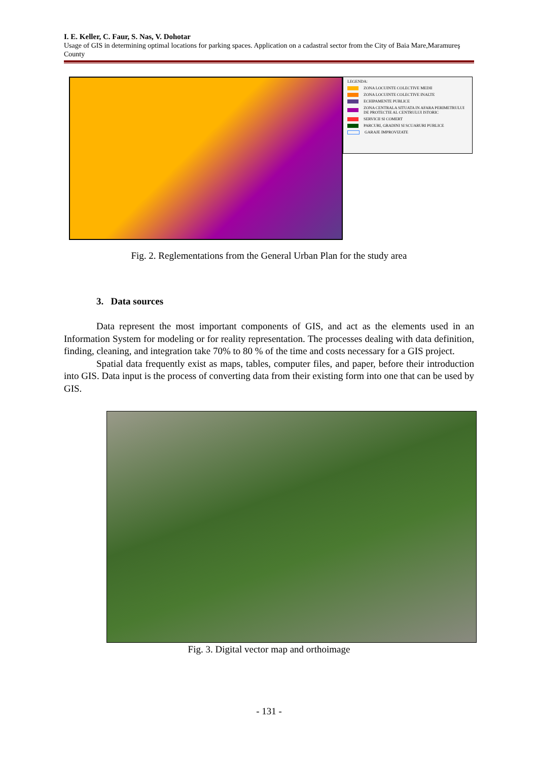I. E. Keller, C. Faur, S. Nas, V. Dohotar
Usage of GIS in determining optimal locations for parking spaces. Application on a cadastral sector from the City of Baia Mare,Maramureş County
LEGENDA:
ZONA LOCUINTE COLECTIVE MEDII
ZONA LOCUINTE COLECTIVE INALTE
ECHIPAMENTE PUBLICE
ZONA CENTRALA SITUATA IN AFARA PERIMETRULUI DE PROTECTIE AL CENTRULUI ISTORIC
SERVICII SI COMERT
PARCURI, GRADINI SI SCUARURI PUBLICE
GARAJE IMPROVIZATE
Fig. 2. Reglementations from the General Urban Plan for the study area
3. Data sources
Data represent the most important components of GIS, and act as the elements used in an Information System for modeling or for reality representation. The processes dealing with data definition, finding, cleaning, and integration take 70% to 80 % of the time and costs necessary for a GIS project.
Spatial data frequently exist as maps, tables, computer files, and paper, before their introduction into GIS. Data input is the process of converting data from their existing form into one that can be used by GIS.
Fig. 3. Digital vector map and orthoimage
- 131 -